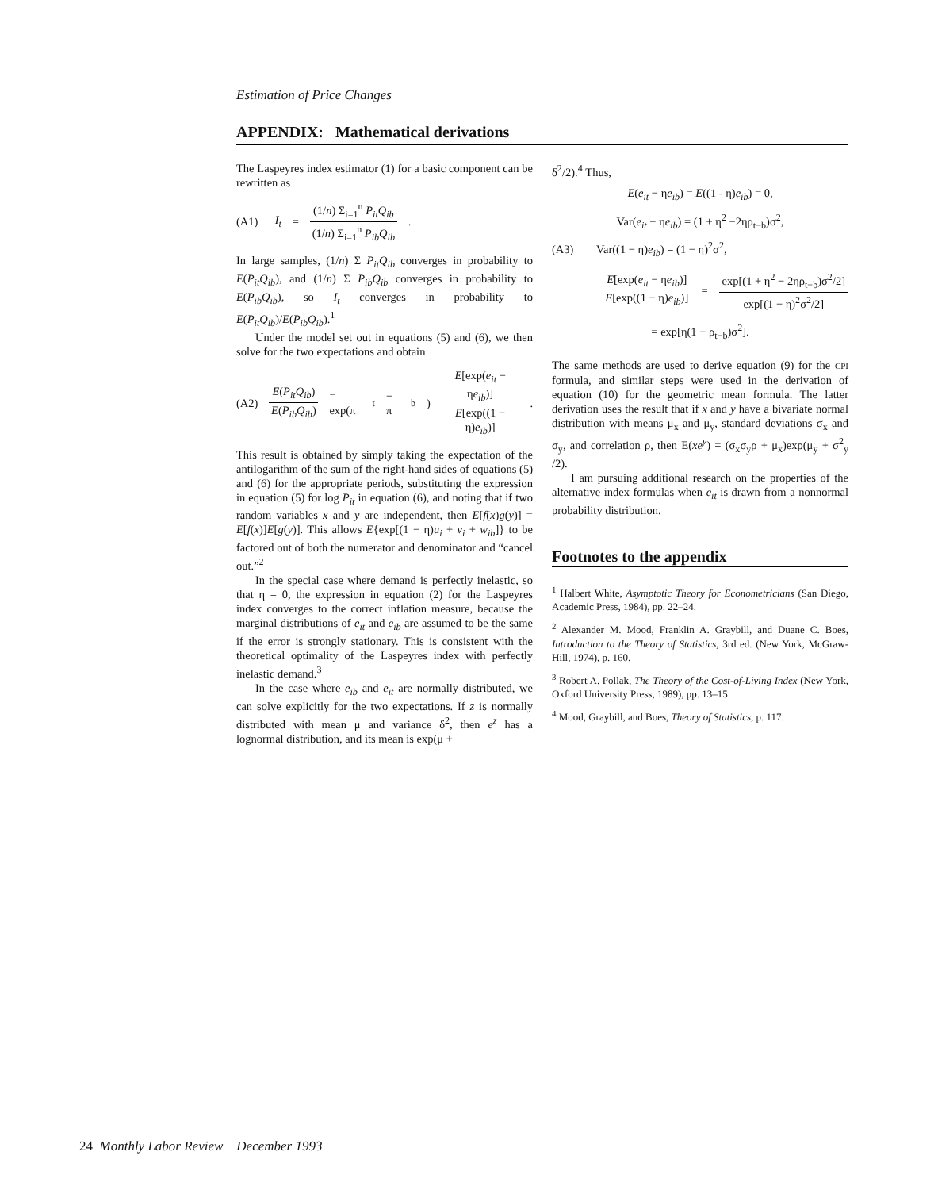Estimation of Price Changes
APPENDIX: Mathematical derivations
The Laspeyres index estimator (1) for a basic component can be rewritten as
(A1) I<sub>t</sub> = (1/n) Σ<sub>i=1</sub><sup>n</sup> P<sub>it</sub>Q<sub>ib</sub> (1/n) Σ<sub>i=1</sub><sup>n</sup> P<sub>ib</sub>Q<sub>ib</sub> .
In large samples, (1/n) Σ P<sub>it</sub>Q<sub>ib</sub> converges in probability to E(P<sub>it</sub>Q<sub>ib</sub>), and (1/n) Σ P<sub>ib</sub>Q<sub>ib</sub> converges in probability to E(P<sub>ib</sub>Q<sub>ib</sub>), so I<sub>t</sub> converges in probability to E(P<sub>it</sub>Q<sub>ib</sub>)/E(P<sub>ib</sub>Q<sub>ib</sub>).<sup>1</sup>
Under the model set out in equations (5) and (6), we then solve for the two expectations and obtain
(A2) E(P<sub>it</sub>Q<sub>ib</sub>) E(P<sub>ib</sub>Q<sub>ib</sub>) = exp(π<sub>t</sub> − π<sub>b</sub>) E[exp(e<sub>it</sub> − ηe<sub>ib</sub>)] E[exp((1 − η)e<sub>ib</sub>)].
This result is obtained by simply taking the expectation of the antilogarithm of the sum of the right-hand sides of equations (5) and (6) for the appropriate periods, substituting the expression in equation (5) for log P<sub>it</sub> in equation (6), and noting that if two random variables x and y are independent, then E[f(x)g(y)] = E[f(x)]E[g(y)]. This allows E{exp[(1 − η)u<sub>i</sub> + v<sub>i</sub> + w<sub>ib</sub>]} to be factored out of both the numerator and denominator and “cancel out.”<sup>2</sup>
In the special case where demand is perfectly inelastic, so that η = 0, the expression in equation (2) for the Laspeyres index converges to the correct inflation measure, because the marginal distributions of e<sub>it</sub> and e<sub>ib</sub> are assumed to be the same if the error is strongly stationary. This is consistent with the theoretical optimality of the Laspeyres index with perfectly inelastic demand.<sup>3</sup>
In the case where e<sub>ib</sub> and e<sub>it</sub> are normally distributed, we can solve explicitly for the two expectations. If z is normally distributed with mean μ and variance δ<sup>2</sup>, then e<sup>z</sup> has a lognormal distribution, and its mean is exp(μ +
δ<sup>2</sup>/2).<sup>4</sup> Thus,
E(e<sub>it</sub> − ηe<sub>ib</sub>) = E((1 - η)e<sub>ib</sub>) = 0,
Var(e<sub>it</sub> − ηe<sub>ib</sub>) = (1 + η<sup>2</sup> −2ηρ<sub>t−b</sub>)σ<sup>2</sup>,
(A3) Var((1 − η)e<sub>ib</sub>) = (1 − η)<sup>2</sup>σ<sup>2</sup>,
E[exp(e<sub>it</sub> − ηe<sub>ib</sub>)] E[exp((1 − η)e<sub>ib</sub>)] = exp[(1 + η<sup>2</sup> − 2ηρ<sub>t−b</sub>)σ<sup>2</sup>/2] exp[(1 − η)<sup>2</sup>σ<sup>2</sup>/2]
= exp[η(1 − ρ<sub>t−b</sub>)σ<sup>2</sup>].
The same methods are used to derive equation (9) for the CPI formula, and similar steps were used in the derivation of equation (10) for the geometric mean formula. The latter derivation uses the result that if x and y have a bivariate normal distribution with means μ<sub>x</sub> and μ<sub>y</sub>, standard deviations σ<sub>x</sub> and σ<sub>y</sub>, and correlation ρ, then E(xe<sup>y</sup>) = (σ<sub>x</sub>σ<sub>y</sub>ρ + μ<sub>x</sub>)exp(μ<sub>y</sub> + σ<sup>2</sup><sub>y</sub> /2).
I am pursuing additional research on the properties of the alternative index formulas when e<sub>it</sub> is drawn from a nonnormal probability distribution.
Footnotes to the appendix
<sup>1</sup> Halbert White, Asymptotic Theory for Econometricians (San Diego, Academic Press, 1984), pp. 22–24.
<sup>2</sup> Alexander M. Mood, Franklin A. Graybill, and Duane C. Boes, Introduction to the Theory of Statistics, 3rd ed. (New York, McGraw-Hill, 1974), p. 160.
<sup>3</sup> Robert A. Pollak, The Theory of the Cost-of-Living Index (New York, Oxford University Press, 1989), pp. 13–15.
<sup>4</sup> Mood, Graybill, and Boes, Theory of Statistics, p. 117.
24 Monthly Labor Review December 1993